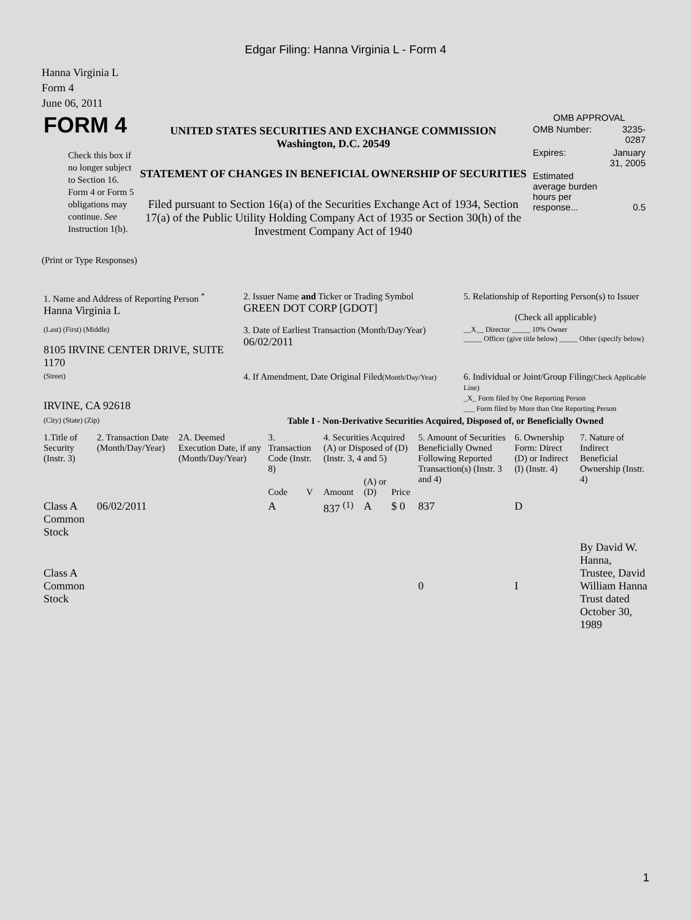Edgar Filing: Hanna Virginia L - Form 4
Hanna Virginia L
Form 4
June 06, 2011
| FORM 4 Check this box if no longer subject to Section 16. Form 4 or Form 5 obligations may continue. See Instruction 1(b). | UNITED STATES SECURITIES AND EXCHANGE COMMISSION Washington, D.C. 20549 STATEMENT OF CHANGES IN BENEFICIAL OWNERSHIP OF SECURITIES Filed pursuant to Section 16(a) of the Securities Exchange Act of 1934, Section 17(a) of the Public Utility Holding Company Act of 1935 or Section 30(h) of the Investment Company Act of 1940 | OMB APPROVAL / OMB Number: / 3235-0287 / / Expires: / January 31, 2005 / / Estimated average burden hours per response... / 0.5 / |
(Print or Type Responses)
| 1. Name and Address of Reporting Person <sup>*</sup> Hanna Virginia L | 2. Issuer Name and Ticker or Trading Symbol GREEN DOT CORP [GDOT] | 5. Relationship of Reporting Person(s) to Issuer (Check all applicable) |
| (Last) (First) (Middle) 8105 IRVINE CENTER DRIVE, SUITE 1170 | 3. Date of Earliest Transaction (Month/Day/Year) 06/02/2011 | __X__ Director _____ 10% Owner _____ Officer (give title below) _____ Other (specify below) |
| (Street) IRVINE, CA 92618 | 4. If Amendment, Date Original Filed (Month/Day/Year) | 6. Individual or Joint/Group Filing (Check Applicable Line) _X_ Form filed by One Reporting Person ___ Form filed by More than One Reporting Person |
| (City) (State) (Zip) | Table I - Non-Derivative Securities Acquired, Disposed of, or Beneficially Owned | |
| 1.Title of Security (Instr. 3) | 2. Transaction Date (Month/Day/Year) | 2A. Deemed Execution Date, if any (Month/Day/Year) | 3. Transaction Code (Instr. 8) | | 4. Securities Acquired (A) or Disposed of (D) (Instr. 3, 4 and 5) | | | 5. Amount of Securities Beneficially Owned Following Reported Transaction(s) (Instr. 3 and 4) | 6. Ownership Form: Direct (D) or Indirect (I) (Instr. 4) | 7. Nature of Indirect Beneficial Ownership (Instr. 4) |
| --- | --- | --- | --- | --- | --- | --- | --- | --- | --- | --- |
| | | | Code | V | Amount | (A) or (D) | Price | | | |
| Class A Common Stock | 06/02/2011 | | A | | 837 <sup>(1)</sup> | A | $ 0 | 837 | D | |
| Class A Common Stock | | | | | | | | 0 | I | By David W. Hanna, Trustee, David William Hanna Trust dated October 30, 1989 |
1